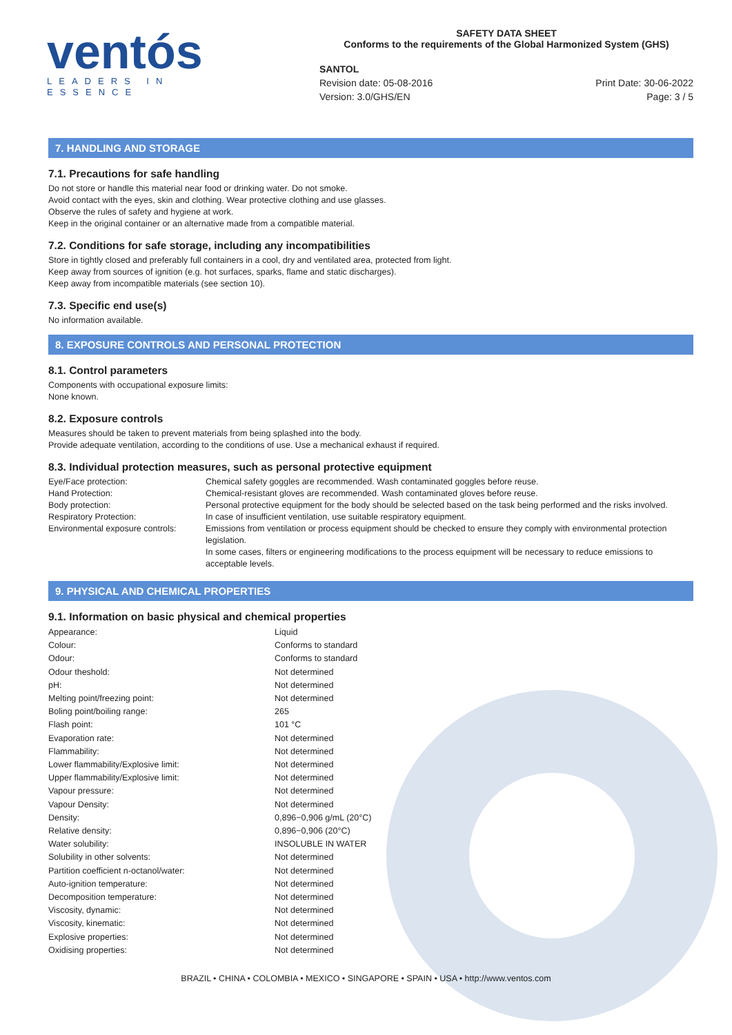ventós
LEADERS IN ESSENCE
SAFETY DATA SHEET
Conforms to the requirements of the Global Harmonized System (GHS)
SANTOL
Revision date: 05-08-2016
Version: 3.0/GHS/EN
Print Date: 30-06-2022
Page: 3 / 5
7. HANDLING AND STORAGE
7.1. Precautions for safe handling
Do not store or handle this material near food or drinking water. Do not smoke.
Avoid contact with the eyes, skin and clothing. Wear protective clothing and use glasses.
Observe the rules of safety and hygiene at work.
Keep in the original container or an alternative made from a compatible material.
7.2. Conditions for safe storage, including any incompatibilities
Store in tightly closed and preferably full containers in a cool, dry and ventilated area, protected from light.
Keep away from sources of ignition (e.g. hot surfaces, sparks, flame and static discharges).
Keep away from incompatible materials (see section 10).
7.3. Specific end use(s)
No information available.
8. EXPOSURE CONTROLS AND PERSONAL PROTECTION
8.1. Control parameters
Components with occupational exposure limits:
None known.
8.2. Exposure controls
Measures should be taken to prevent materials from being splashed into the body.
Provide adequate ventilation, according to the conditions of use. Use a mechanical exhaust if required.
8.3. Individual protection measures, such as personal protective equipment
| Eye/Face protection: | Chemical safety goggles are recommended. Wash contaminated goggles before reuse. |
| Hand Protection: | Chemical-resistant gloves are recommended. Wash contaminated gloves before reuse. |
| Body protection: | Personal protective equipment for the body should be selected based on the task being performed and the risks involved. |
| Respiratory Protection: | In case of insufficient ventilation, use suitable respiratory equipment. |
| Environmental exposure controls: | Emissions from ventilation or process equipment should be checked to ensure they comply with environmental protection legislation. In some cases, filters or engineering modifications to the process equipment will be necessary to reduce emissions to acceptable levels. |
9. PHYSICAL AND CHEMICAL PROPERTIES
9.1. Information on basic physical and chemical properties
| Appearance: | Liquid |
| Colour: | Conforms to standard |
| Odour: | Conforms to standard |
| Odour theshold: | Not determined |
| pH: | Not determined |
| Melting point/freezing point: | Not determined |
| Boling point/boiling range: | 265 |
| Flash point: | 101 °C |
| Evaporation rate: | Not determined |
| Flammability: | Not determined |
| Lower flammability/Explosive limit: | Not determined |
| Upper flammability/Explosive limit: | Not determined |
| Vapour pressure: | Not determined |
| Vapour Density: | Not determined |
| Density: | 0,896−0,906 g/mL (20°C) |
| Relative density: | 0,896−0,906 (20°C) |
| Water solubility: | INSOLUBLE IN WATER |
| Solubility in other solvents: | Not determined |
| Partition coefficient n-octanol/water: | Not determined |
| Auto-ignition temperature: | Not determined |
| Decomposition temperature: | Not determined |
| Viscosity, dynamic: | Not determined |
| Viscosity, kinematic: | Not determined |
| Explosive properties: | Not determined |
| Oxidising properties: | Not determined |
BRAZIL • CHINA • COLOMBIA • MEXICO • SINGAPORE • SPAIN • USA • http://www.ventos.com